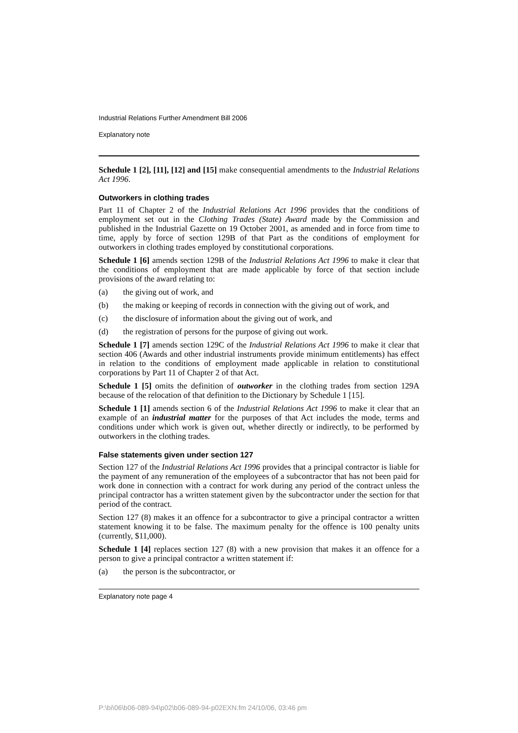Industrial Relations Further Amendment Bill 2006
Explanatory note
Schedule 1 [2], [11], [12] and [15] make consequential amendments to the Industrial Relations Act 1996.
Outworkers in clothing trades
Part 11 of Chapter 2 of the Industrial Relations Act 1996 provides that the conditions of employment set out in the Clothing Trades (State) Award made by the Commission and published in the Industrial Gazette on 19 October 2001, as amended and in force from time to time, apply by force of section 129B of that Part as the conditions of employment for outworkers in clothing trades employed by constitutional corporations.
Schedule 1 [6] amends section 129B of the Industrial Relations Act 1996 to make it clear that the conditions of employment that are made applicable by force of that section include provisions of the award relating to:
(a) the giving out of work, and
(b) the making or keeping of records in connection with the giving out of work, and
(c) the disclosure of information about the giving out of work, and
(d) the registration of persons for the purpose of giving out work.
Schedule 1 [7] amends section 129C of the Industrial Relations Act 1996 to make it clear that section 406 (Awards and other industrial instruments provide minimum entitlements) has effect in relation to the conditions of employment made applicable in relation to constitutional corporations by Part 11 of Chapter 2 of that Act.
Schedule 1 [5] omits the definition of outworker in the clothing trades from section 129A because of the relocation of that definition to the Dictionary by Schedule 1 [15].
Schedule 1 [1] amends section 6 of the Industrial Relations Act 1996 to make it clear that an example of an industrial matter for the purposes of that Act includes the mode, terms and conditions under which work is given out, whether directly or indirectly, to be performed by outworkers in the clothing trades.
False statements given under section 127
Section 127 of the Industrial Relations Act 1996 provides that a principal contractor is liable for the payment of any remuneration of the employees of a subcontractor that has not been paid for work done in connection with a contract for work during any period of the contract unless the principal contractor has a written statement given by the subcontractor under the section for that period of the contract.
Section 127 (8) makes it an offence for a subcontractor to give a principal contractor a written statement knowing it to be false. The maximum penalty for the offence is 100 penalty units (currently, $11,000).
Schedule 1 [4] replaces section 127 (8) with a new provision that makes it an offence for a person to give a principal contractor a written statement if:
(a) the person is the subcontractor, or
Explanatory note page 4
P:\bi\06\b06-089-94\p02\b06-089-94-p02EXN.fm 24/10/06, 03:46 pm